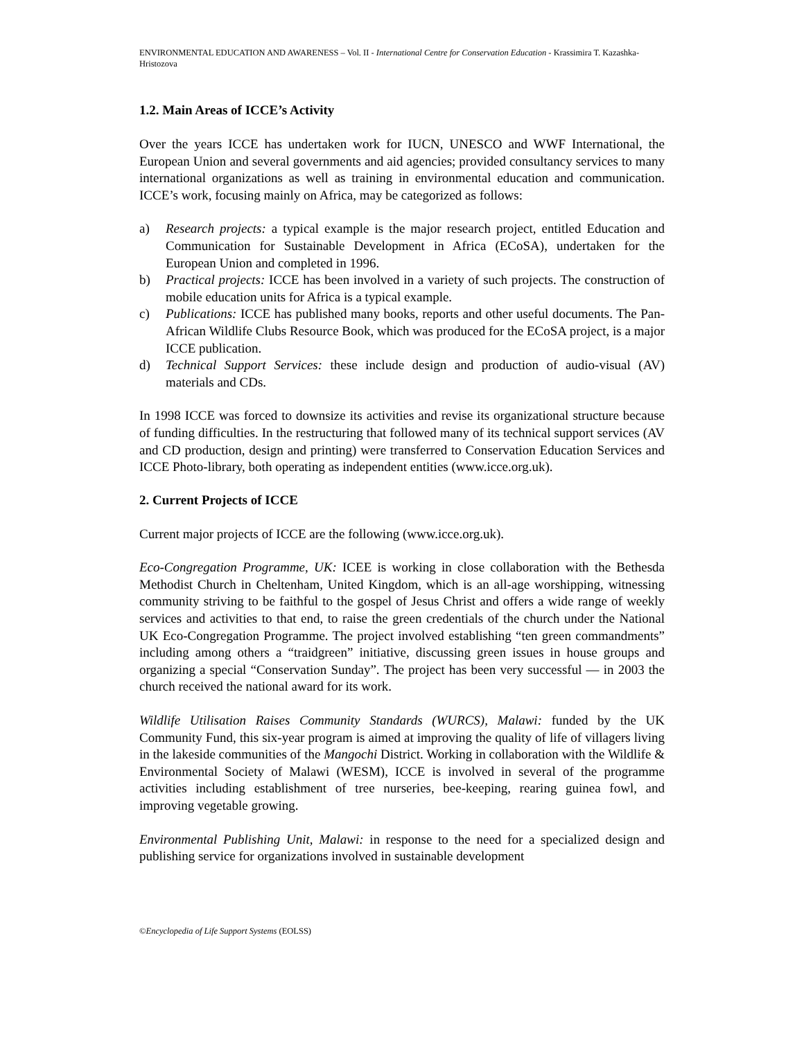ENVIRONMENTAL EDUCATION AND AWARENESS – Vol. II - International Centre for Conservation Education - Krassimira T. Kazashka-Hristozova
1.2. Main Areas of ICCE’s Activity
Over the years ICCE has undertaken work for IUCN, UNESCO and WWF International, the European Union and several governments and aid agencies; provided consultancy services to many international organizations as well as training in environmental education and communication. ICCE’s work, focusing mainly on Africa, may be categorized as follows:
a) Research projects: a typical example is the major research project, entitled Education and Communication for Sustainable Development in Africa (ECoSA), undertaken for the European Union and completed in 1996.
b) Practical projects: ICCE has been involved in a variety of such projects. The construction of mobile education units for Africa is a typical example.
c) Publications: ICCE has published many books, reports and other useful documents. The Pan-African Wildlife Clubs Resource Book, which was produced for the ECoSA project, is a major ICCE publication.
d) Technical Support Services: these include design and production of audio-visual (AV) materials and CDs.
In 1998 ICCE was forced to downsize its activities and revise its organizational structure because of funding difficulties. In the restructuring that followed many of its technical support services (AV and CD production, design and printing) were transferred to Conservation Education Services and ICCE Photo-library, both operating as independent entities (www.icce.org.uk).
2. Current Projects of ICCE
Current major projects of ICCE are the following (www.icce.org.uk).
Eco-Congregation Programme, UK: ICEE is working in close collaboration with the Bethesda Methodist Church in Cheltenham, United Kingdom, which is an all-age worshipping, witnessing community striving to be faithful to the gospel of Jesus Christ and offers a wide range of weekly services and activities to that end, to raise the green credentials of the church under the National UK Eco-Congregation Programme. The project involved establishing “ten green commandments” including among others a “traidgreen” initiative, discussing green issues in house groups and organizing a special “Conservation Sunday”. The project has been very successful — in 2003 the church received the national award for its work.
Wildlife Utilisation Raises Community Standards (WURCS), Malawi: funded by the UK Community Fund, this six-year program is aimed at improving the quality of life of villagers living in the lakeside communities of the Mangochi District. Working in collaboration with the Wildlife & Environmental Society of Malawi (WESM), ICCE is involved in several of the programme activities including establishment of tree nurseries, bee-keeping, rearing guinea fowl, and improving vegetable growing.
Environmental Publishing Unit, Malawi: in response to the need for a specialized design and publishing service for organizations involved in sustainable development
©Encyclopedia of Life Support Systems (EOLSS)